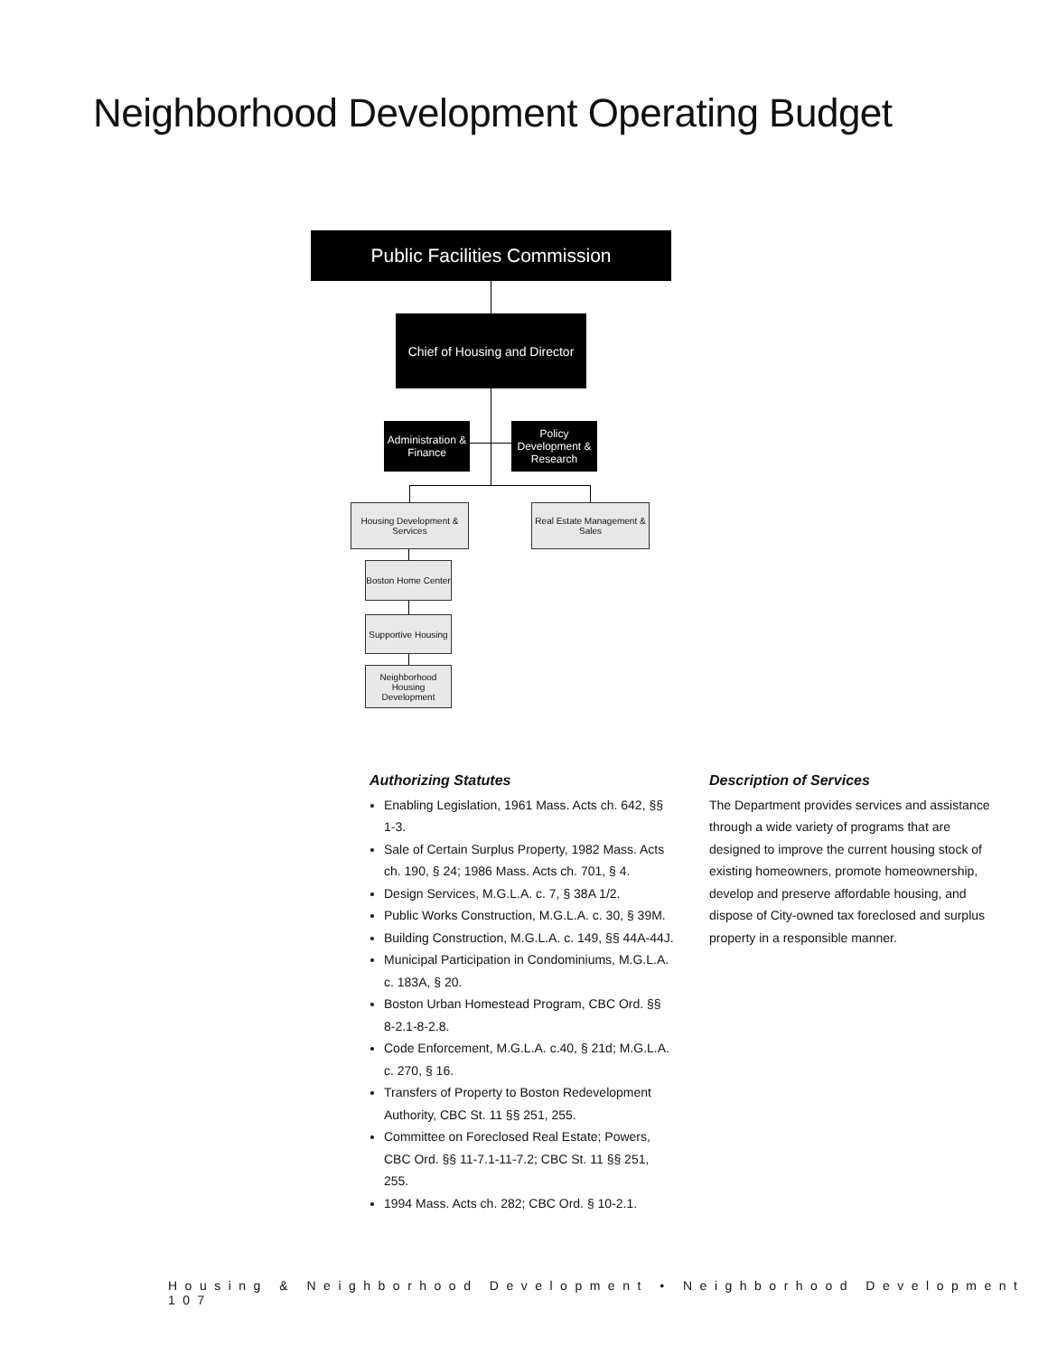Neighborhood Development Operating Budget
Public Facilities Commission
Chief of Housing and Director
Administration & Finance
Policy Development & Research
Housing Development & Services
Real Estate Management & Sales
Boston Home Center
Supportive Housing
Neighborhood Housing Development
Authorizing Statutes
Enabling Legislation, 1961 Mass. Acts ch. 642, §§ 1-3.
Sale of Certain Surplus Property, 1982 Mass. Acts ch. 190, § 24; 1986 Mass. Acts ch. 701, § 4.
Design Services, M.G.L.A. c. 7, § 38A 1/2.
Public Works Construction, M.G.L.A. c. 30, § 39M.
Building Construction, M.G.L.A. c. 149, §§ 44A-44J.
Municipal Participation in Condominiums, M.G.L.A. c. 183A, § 20.
Boston Urban Homestead Program, CBC Ord. §§ 8-2.1-8-2.8.
Code Enforcement, M.G.L.A. c.40, § 21d; M.G.L.A. c. 270, § 16.
Transfers of Property to Boston Redevelopment Authority, CBC St. 11 §§ 251, 255.
Committee on Foreclosed Real Estate; Powers, CBC Ord. §§ 11-7.1-11-7.2; CBC St. 11 §§ 251, 255.
1994 Mass. Acts ch. 282; CBC Ord. § 10-2.1.
Description of Services
The Department provides services and assistance through a wide variety of programs that are designed to improve the current housing stock of existing homeowners, promote homeownership, develop and preserve affordable housing, and dispose of City-owned tax foreclosed and surplus property in a responsible manner.
Housing & Neighborhood Development • Neighborhood Development 107